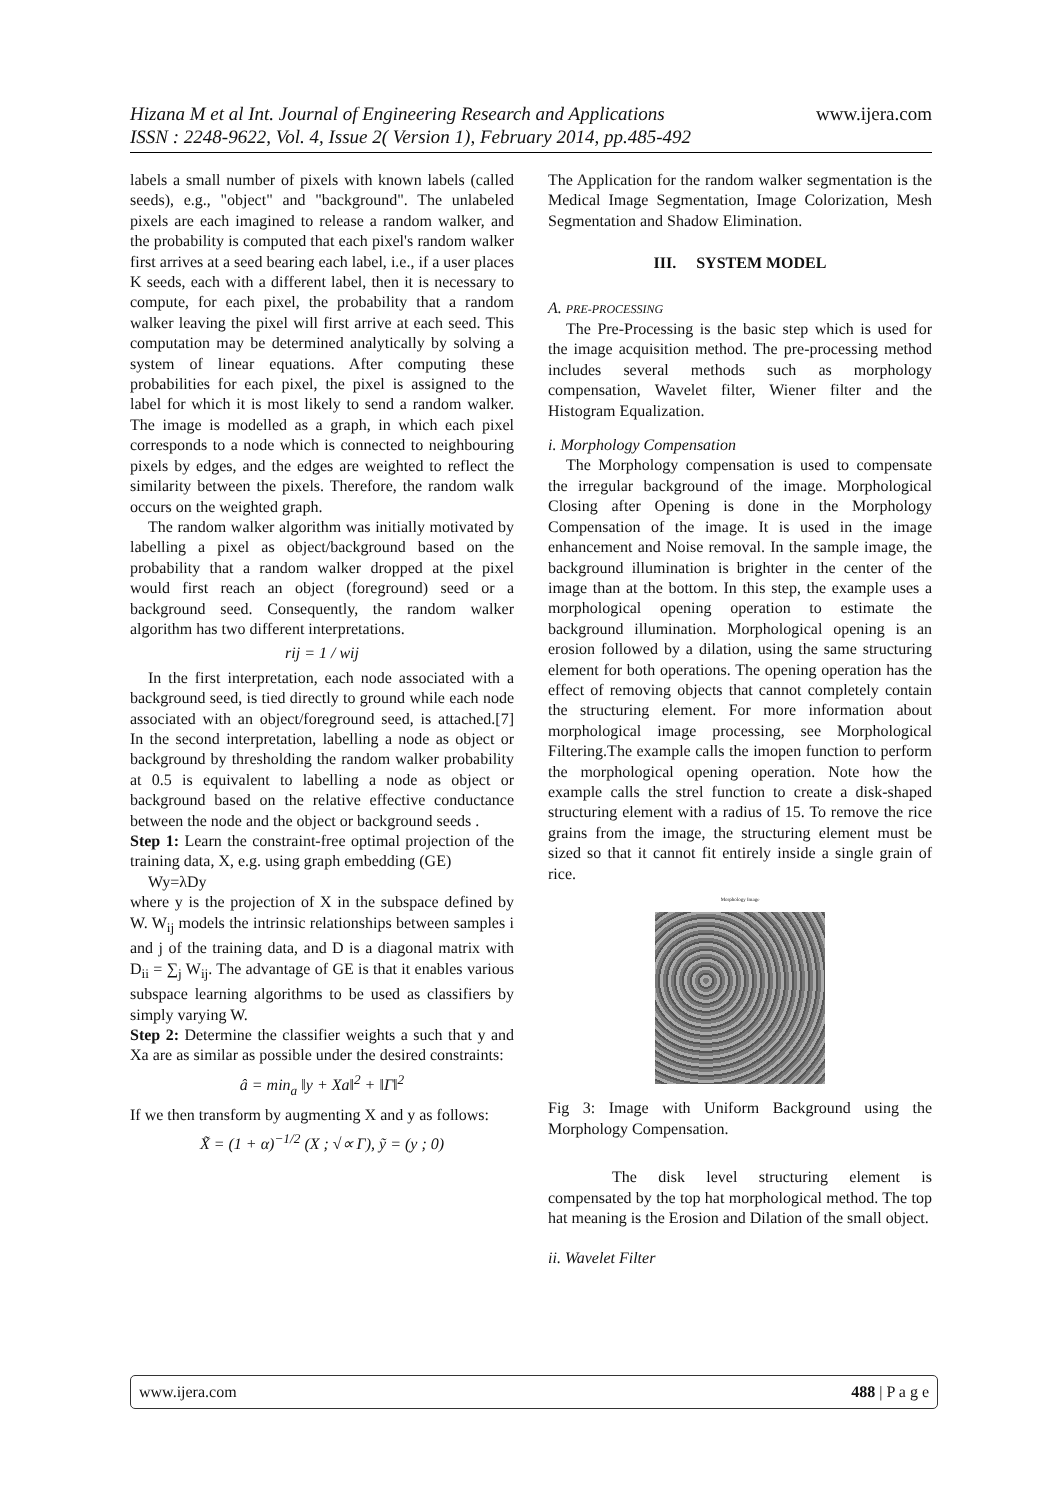www.ijera.com Hizana M et al Int. Journal of Engineering Research and Applications
ISSN : 2248-9622, Vol. 4, Issue 2( Version 1), February 2014, pp.485-492
labels a small number of pixels with known labels (called seeds), e.g., "object" and "background". The unlabeled pixels are each imagined to release a random walker, and the probability is computed that each pixel's random walker first arrives at a seed bearing each label, i.e., if a user places K seeds, each with a different label, then it is necessary to compute, for each pixel, the probability that a random walker leaving the pixel will first arrive at each seed. This computation may be determined analytically by solving a system of linear equations. After computing these probabilities for each pixel, the pixel is assigned to the label for which it is most likely to send a random walker. The image is modelled as a graph, in which each pixel corresponds to a node which is connected to neighbouring pixels by edges, and the edges are weighted to reflect the similarity between the pixels. Therefore, the random walk occurs on the weighted graph.
The random walker algorithm was initially motivated by labelling a pixel as object/background based on the probability that a random walker dropped at the pixel would first reach an object (foreground) seed or a background seed. Consequently, the random walker algorithm has two different interpretations.
rij = 1 / wij
In the first interpretation, each node associated with a background seed, is tied directly to ground while each node associated with an object/foreground seed, is attached.[7] In the second interpretation, labelling a node as object or background by thresholding the random walker probability at 0.5 is equivalent to labelling a node as object or background based on the relative effective conductance between the node and the object or background seeds .
Step 1: Learn the constraint-free optimal projection of the training data, X, e.g. using graph embedding (GE)
Wy=λDy
where y is the projection of X in the subspace defined by W. W<sub>ij</sub> models the intrinsic relationships between samples i and j of the training data, and D is a diagonal matrix with D<sub>ii</sub> = ∑<sub>j</sub> W<sub>ij</sub>. The advantage of GE is that it enables various subspace learning algorithms to be used as classifiers by simply varying W.
Step 2: Determine the classifier weights a such that y and Xa are as similar as possible under the desired constraints:
â = min<sub>a</sub> ‖y + Xa‖<sup>2</sup> + ‖Γ‖<sup>2</sup>
If we then transform by augmenting X and y as follows:
X̃ = (1 + α)<sup>−1/2</sup> (X ; √∝ Γ), ỹ = (y ; 0)
The Application for the random walker segmentation is the Medical Image Segmentation, Image Colorization, Mesh Segmentation and Shadow Elimination.
III. SYSTEM MODEL
A. PRE-PROCESSING
The Pre-Processing is the basic step which is used for the image acquisition method. The pre-processing method includes several methods such as morphology compensation, Wavelet filter, Wiener filter and the Histogram Equalization.
i. Morphology Compensation
The Morphology compensation is used to compensate the irregular background of the image. Morphological Closing after Opening is done in the Morphology Compensation of the image. It is used in the image enhancement and Noise removal. In the sample image, the background illumination is brighter in the center of the image than at the bottom. In this step, the example uses a morphological opening operation to estimate the background illumination. Morphological opening is an erosion followed by a dilation, using the same structuring element for both operations. The opening operation has the effect of removing objects that cannot completely contain the structuring element. For more information about morphological image processing, see Morphological Filtering.The example calls the imopen function to perform the morphological opening operation. Note how the example calls the strel function to create a disk-shaped structuring element with a radius of 15. To remove the rice grains from the image, the structuring element must be sized so that it cannot fit entirely inside a single grain of rice.
Morphology Image
Fig 3: Image with Uniform Background using the Morphology Compensation.
The disk level structuring element is compensated by the top hat morphological method. The top hat meaning is the Erosion and Dilation of the small object.
ii. Wavelet Filter
www.ijera.com 488 | P a g e